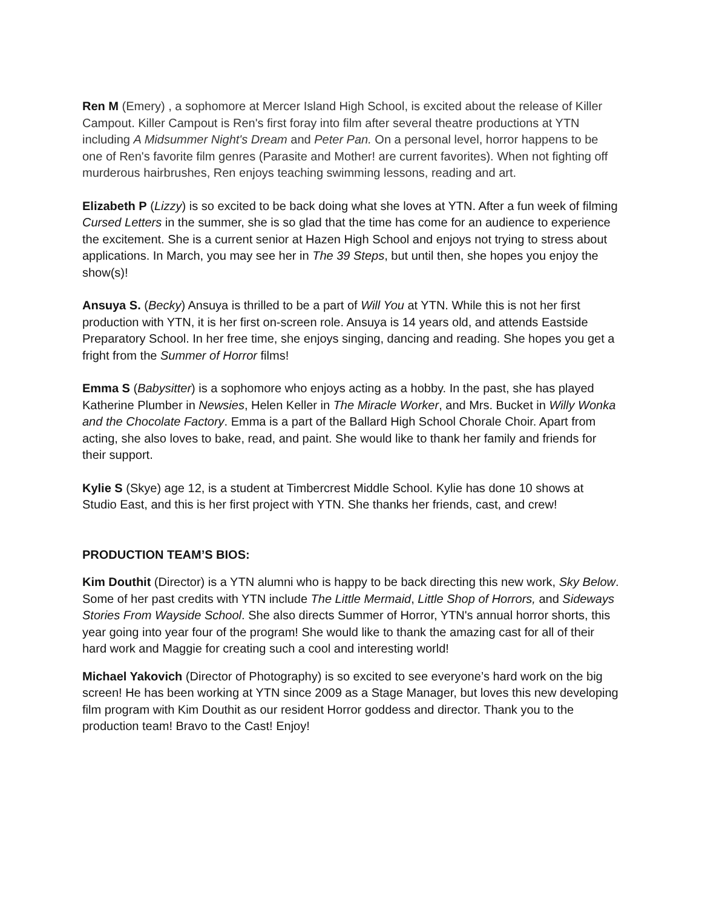Ren M (Emery) , a sophomore at Mercer Island High School, is excited about the release of Killer Campout. Killer Campout is Ren's first foray into film after several theatre productions at YTN including A Midsummer Night's Dream and Peter Pan. On a personal level, horror happens to be one of Ren's favorite film genres (Parasite and Mother! are current favorites). When not fighting off murderous hairbrushes, Ren enjoys teaching swimming lessons, reading and art.
Elizabeth P (Lizzy) is so excited to be back doing what she loves at YTN. After a fun week of filming Cursed Letters in the summer, she is so glad that the time has come for an audience to experience the excitement. She is a current senior at Hazen High School and enjoys not trying to stress about applications. In March, you may see her in The 39 Steps, but until then, she hopes you enjoy the show(s)!
Ansuya S. (Becky) Ansuya is thrilled to be a part of Will You at YTN. While this is not her first production with YTN, it is her first on-screen role. Ansuya is 14 years old, and attends Eastside Preparatory School. In her free time, she enjoys singing, dancing and reading. She hopes you get a fright from the Summer of Horror films!
Emma S (Babysitter) is a sophomore who enjoys acting as a hobby. In the past, she has played Katherine Plumber in Newsies, Helen Keller in The Miracle Worker, and Mrs. Bucket in Willy Wonka and the Chocolate Factory. Emma is a part of the Ballard High School Chorale Choir. Apart from acting, she also loves to bake, read, and paint. She would like to thank her family and friends for their support.
Kylie S (Skye) age 12, is a student at Timbercrest Middle School. Kylie has done 10 shows at Studio East, and this is her first project with YTN. She thanks her friends, cast, and crew!
PRODUCTION TEAM’S BIOS:
Kim Douthit (Director) is a YTN alumni who is happy to be back directing this new work, Sky Below. Some of her past credits with YTN include The Little Mermaid, Little Shop of Horrors, and Sideways Stories From Wayside School. She also directs Summer of Horror, YTN's annual horror shorts, this year going into year four of the program! She would like to thank the amazing cast for all of their hard work and Maggie for creating such a cool and interesting world!
Michael Yakovich (Director of Photography) is so excited to see everyone’s hard work on the big screen! He has been working at YTN since 2009 as a Stage Manager, but loves this new developing film program with Kim Douthit as our resident Horror goddess and director. Thank you to the production team! Bravo to the Cast! Enjoy!